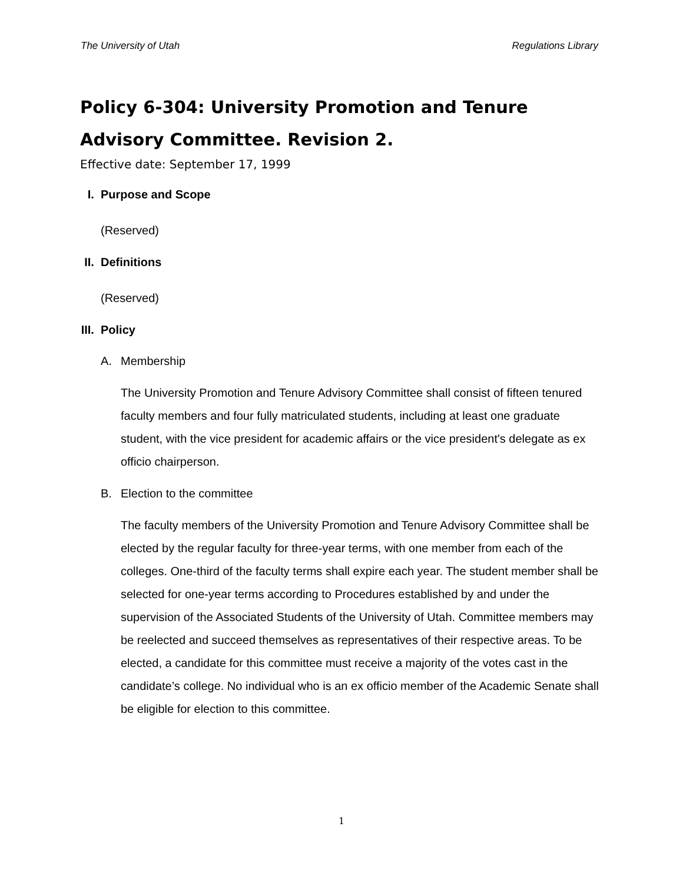The University of Utah Regulations Library
Policy 6-304: University Promotion and Tenure Advisory Committee. Revision 2.
Effective date: September 17, 1999
I. Purpose and Scope
(Reserved)
II. Definitions
(Reserved)
III. Policy
A. Membership
The University Promotion and Tenure Advisory Committee shall consist of fifteen tenured faculty members and four fully matriculated students, including at least one graduate student, with the vice president for academic affairs or the vice president's delegate as ex officio chairperson.
B. Election to the committee
The faculty members of the University Promotion and Tenure Advisory Committee shall be elected by the regular faculty for three-year terms, with one member from each of the colleges. One-third of the faculty terms shall expire each year. The student member shall be selected for one-year terms according to Procedures established by and under the supervision of the Associated Students of the University of Utah. Committee members may be reelected and succeed themselves as representatives of their respective areas. To be elected, a candidate for this committee must receive a majority of the votes cast in the candidate’s college. No individual who is an ex officio member of the Academic Senate shall be eligible for election to this committee.
1